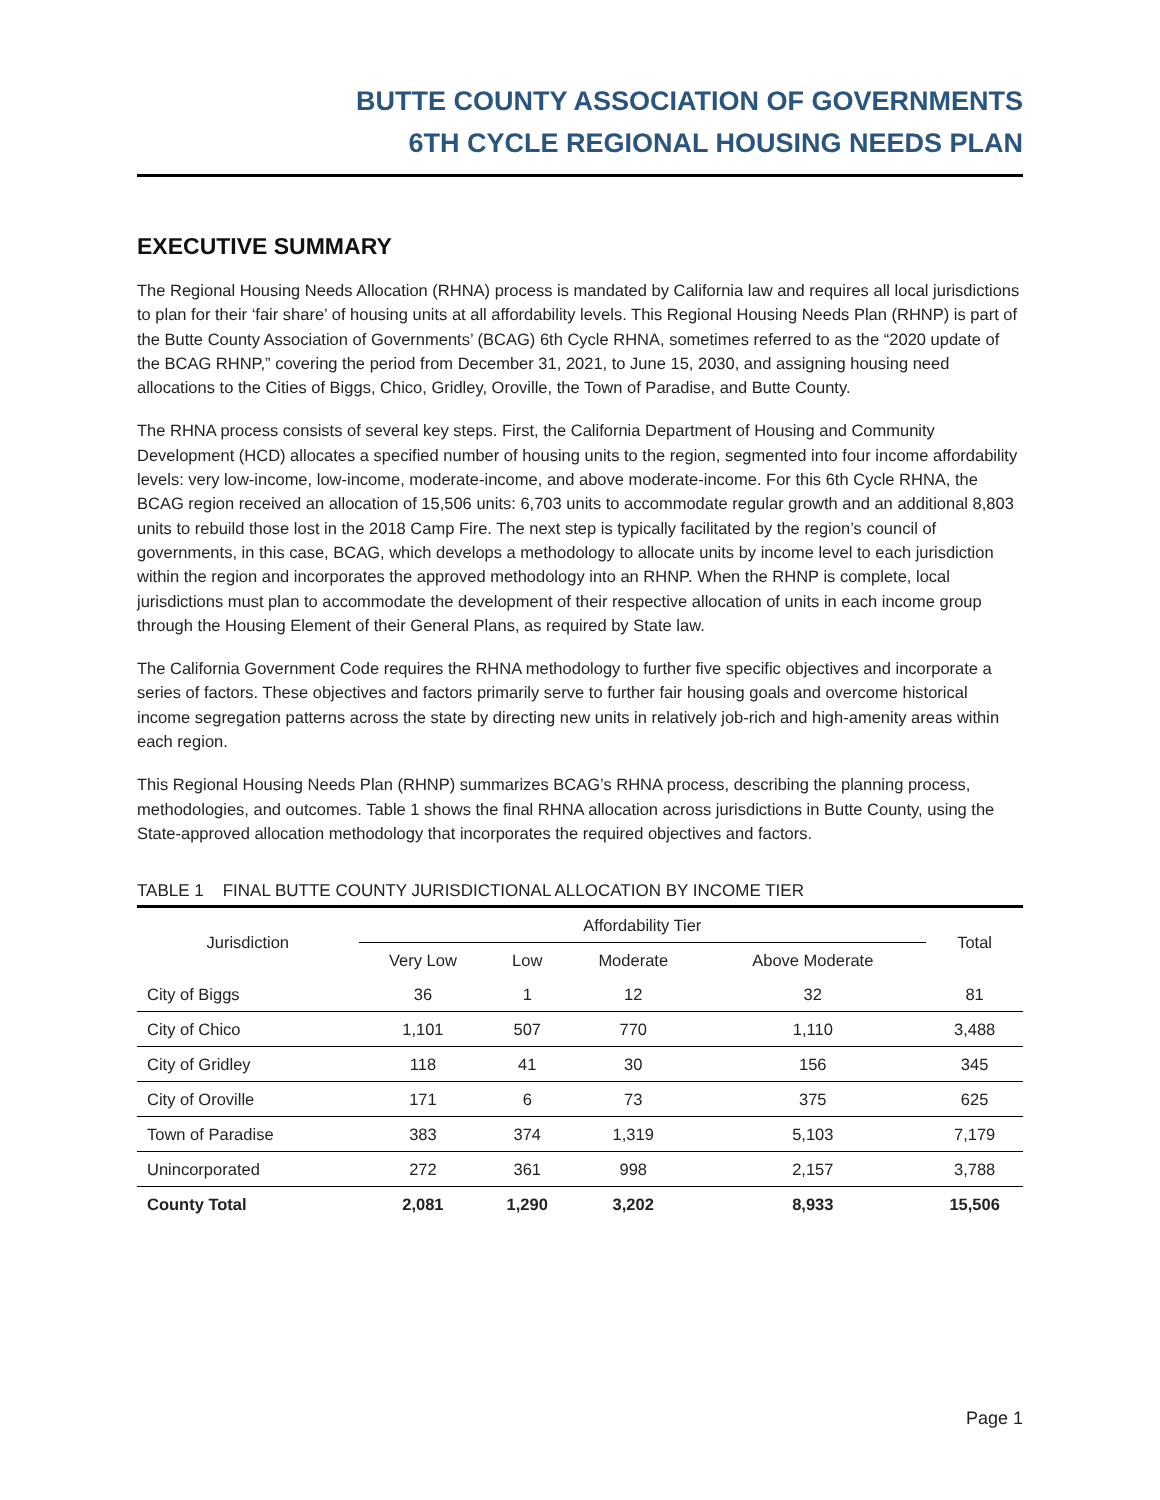BUTTE COUNTY ASSOCIATION OF GOVERNMENTS
6TH CYCLE REGIONAL HOUSING NEEDS PLAN
EXECUTIVE SUMMARY
The Regional Housing Needs Allocation (RHNA) process is mandated by California law and requires all local jurisdictions to plan for their ‘fair share’ of housing units at all affordability levels. This Regional Housing Needs Plan (RHNP) is part of the Butte County Association of Governments’ (BCAG) 6th Cycle RHNA, sometimes referred to as the “2020 update of the BCAG RHNP,” covering the period from December 31, 2021, to June 15, 2030, and assigning housing need allocations to the Cities of Biggs, Chico, Gridley, Oroville, the Town of Paradise, and Butte County.
The RHNA process consists of several key steps. First, the California Department of Housing and Community Development (HCD) allocates a specified number of housing units to the region, segmented into four income affordability levels: very low-income, low-income, moderate-income, and above moderate-income. For this 6th Cycle RHNA, the BCAG region received an allocation of 15,506 units: 6,703 units to accommodate regular growth and an additional 8,803 units to rebuild those lost in the 2018 Camp Fire. The next step is typically facilitated by the region’s council of governments, in this case, BCAG, which develops a methodology to allocate units by income level to each jurisdiction within the region and incorporates the approved methodology into an RHNP. When the RHNP is complete, local jurisdictions must plan to accommodate the development of their respective allocation of units in each income group through the Housing Element of their General Plans, as required by State law.
The California Government Code requires the RHNA methodology to further five specific objectives and incorporate a series of factors. These objectives and factors primarily serve to further fair housing goals and overcome historical income segregation patterns across the state by directing new units in relatively job-rich and high-amenity areas within each region.
This Regional Housing Needs Plan (RHNP) summarizes BCAG’s RHNA process, describing the planning process, methodologies, and outcomes. Table 1 shows the final RHNA allocation across jurisdictions in Butte County, using the State-approved allocation methodology that incorporates the required objectives and factors.
TABLE 1 FINAL BUTTE COUNTY JURISDICTIONAL ALLOCATION BY INCOME TIER
| Jurisdiction | Affordability Tier | | | | Total |
| --- | --- | --- | --- | --- | --- |
| | Very Low | Low | Moderate | Above Moderate | |
| City of Biggs | 36 | 1 | 12 | 32 | 81 |
| City of Chico | 1,101 | 507 | 770 | 1,110 | 3,488 |
| City of Gridley | 118 | 41 | 30 | 156 | 345 |
| City of Oroville | 171 | 6 | 73 | 375 | 625 |
| Town of Paradise | 383 | 374 | 1,319 | 5,103 | 7,179 |
| Unincorporated | 272 | 361 | 998 | 2,157 | 3,788 |
| County Total | 2,081 | 1,290 | 3,202 | 8,933 | 15,506 |
Page 1